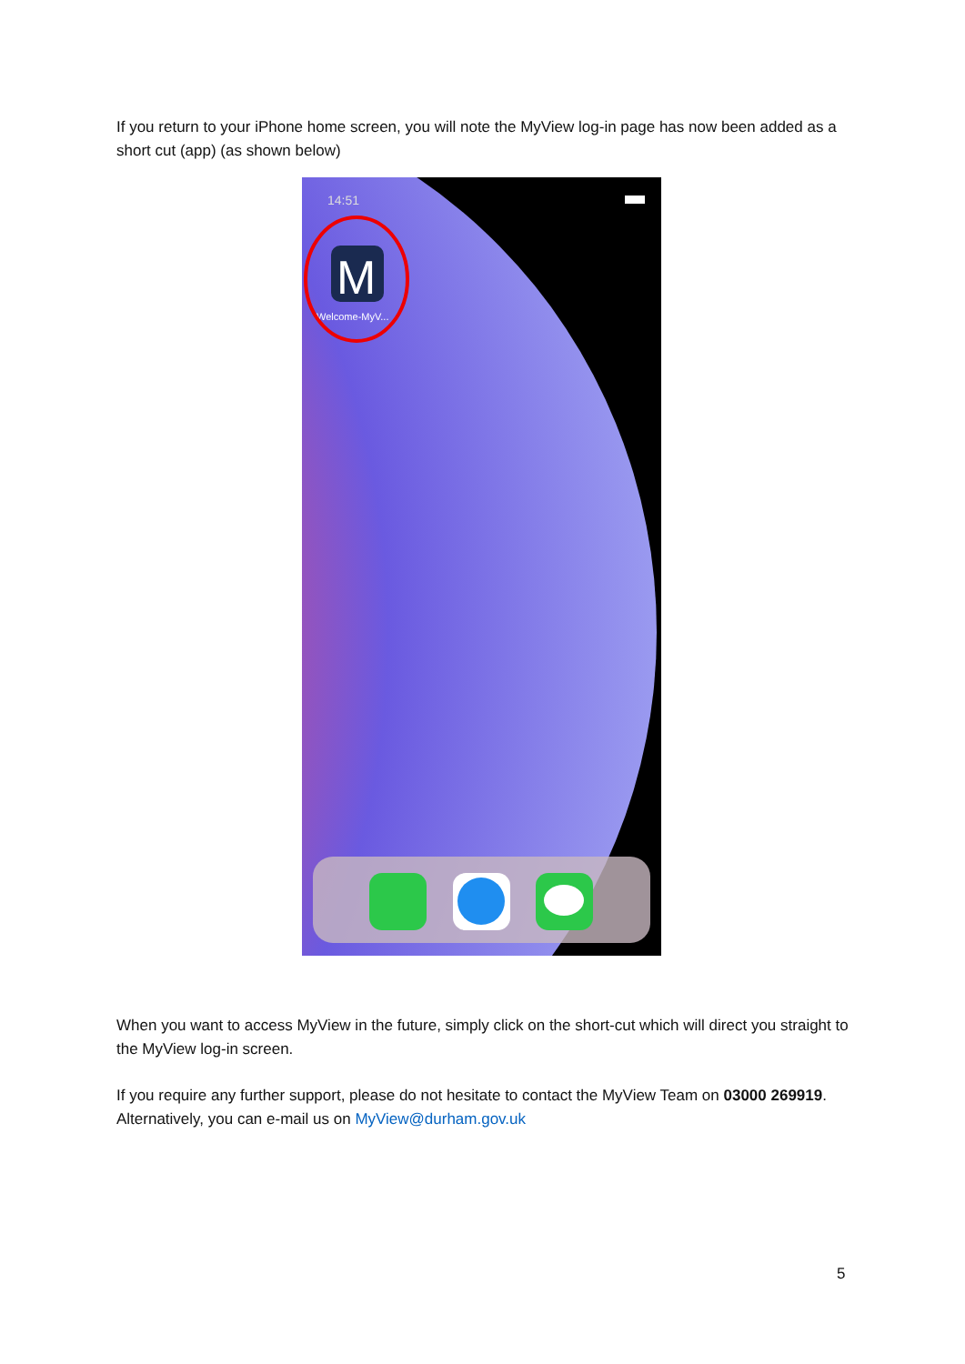If you return to your iPhone home screen, you will note the MyView log-in page has now been added as a short cut (app) (as shown below)
14:51
M
Welcome-MyV...
When you want to access MyView in the future, simply click on the short-cut which will direct you straight to the MyView log-in screen.
If you require any further support, please do not hesitate to contact the MyView Team on 03000 269919. Alternatively, you can e-mail us on MyView@durham.gov.uk
5